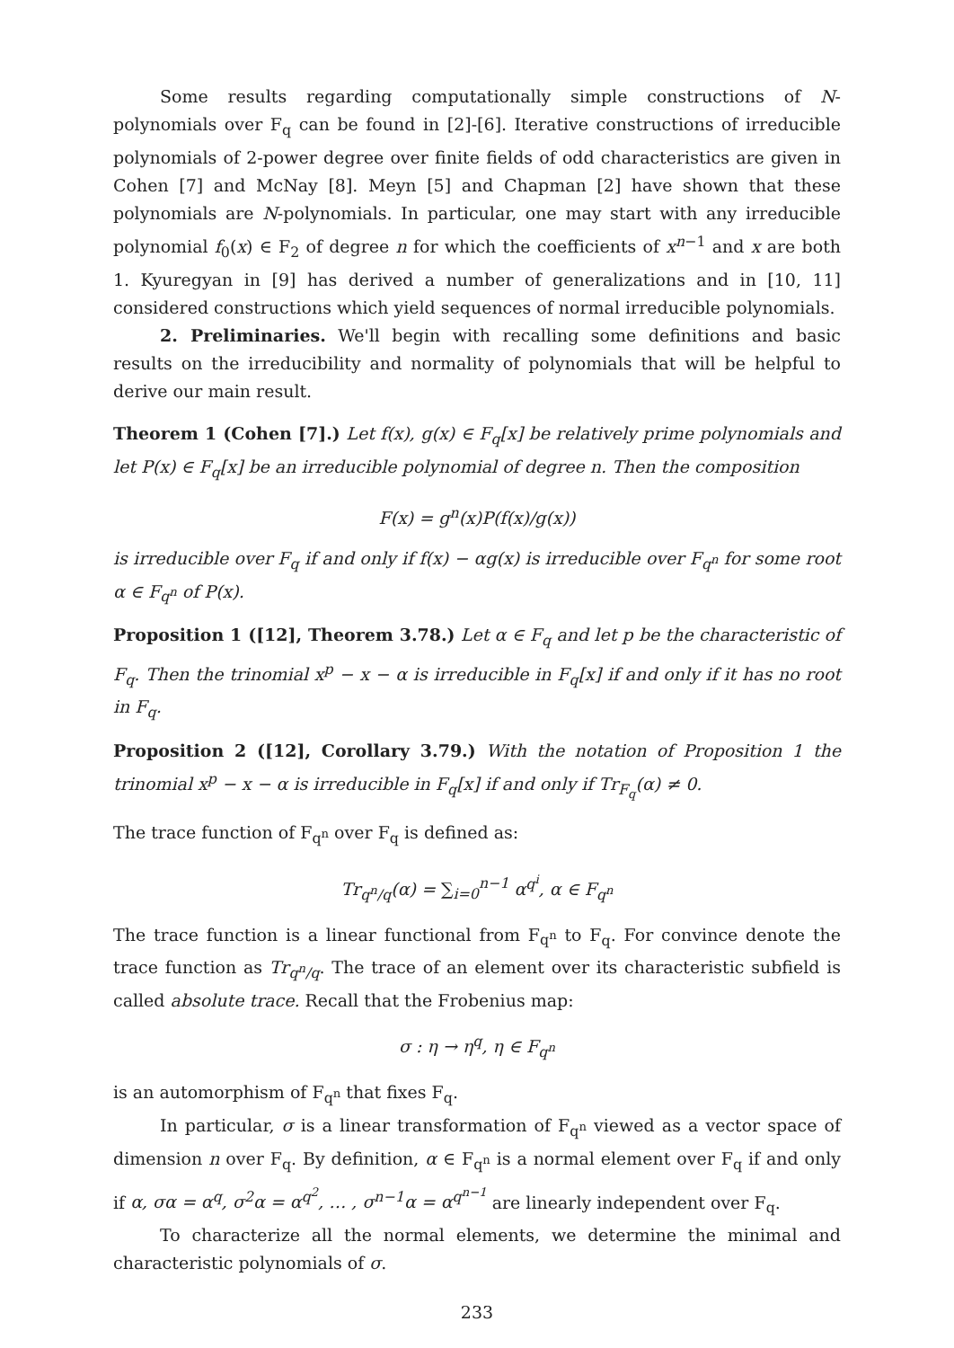Some results regarding computationally simple constructions of N-polynomials over F<sub>q</sub> can be found in [2]-[6]. Iterative constructions of irreducible polynomials of 2-power degree over finite fields of odd characteristics are given in Cohen [7] and McNay [8]. Meyn [5] and Chapman [2] have shown that these polynomials are N-polynomials. In particular, one may start with any irreducible polynomial f<sub>0</sub>(x) ∈ F<sub>2</sub> of degree n for which the coefficients of x<sup>n−1</sup> and x are both 1. Kyuregyan in [9] has derived a number of generalizations and in [10, 11] considered constructions which yield sequences of normal irreducible polynomials.
2. Preliminaries. We'll begin with recalling some definitions and basic results on the irreducibility and normality of polynomials that will be helpful to derive our main result.
Theorem 1 (Cohen [7].) Let f(x), g(x) ∈ F<sub>q</sub>[x] be relatively prime polynomials and let P(x) ∈ F<sub>q</sub>[x] be an irreducible polynomial of degree n. Then the composition
F(x) = g<sup>n</sup>(x)P(f(x)/g(x))
is irreducible over F<sub>q</sub> if and only if f(x) − αg(x) is irreducible over F<sub>q<sup>n</sup></sub> for some root α ∈ F<sub>q<sup>n</sup></sub> of P(x).
Proposition 1 ([12], Theorem 3.78.) Let α ∈ F<sub>q</sub> and let p be the characteristic of F<sub>q</sub>. Then the trinomial x<sup>p</sup> − x − α is irreducible in F<sub>q</sub>[x] if and only if it has no root in F<sub>q</sub>.
Proposition 2 ([12], Corollary 3.79.) With the notation of Proposition 1 the trinomial x<sup>p</sup> − x − α is irreducible in F<sub>q</sub>[x] if and only if Tr<sub>F<sub>q</sub></sub>(α) ≠ 0.
The trace function of F<sub>q<sup>n</sup></sub> over F<sub>q</sub> is defined as:
Tr<sub>q<sup>n</sup>/q</sub>(α) = ∑<sub>i=0</sub><sup>n−1</sup> α<sup>q<sup>i</sup></sup>, α ∈ F<sub>q<sup>n</sup></sub>
The trace function is a linear functional from F<sub>q<sup>n</sup></sub> to F<sub>q</sub>. For convince denote the trace function as Tr<sub>q<sup>n</sup>/q</sub>. The trace of an element over its characteristic subfield is called absolute trace. Recall that the Frobenius map:
σ : η → η<sup>q</sup>, η ∈ F<sub>q<sup>n</sup></sub>
is an automorphism of F<sub>q<sup>n</sup></sub> that fixes F<sub>q</sub>.
In particular, σ is a linear transformation of F<sub>q<sup>n</sup></sub> viewed as a vector space of dimension n over F<sub>q</sub>. By definition, α ∈ F<sub>q<sup>n</sup></sub> is a normal element over F<sub>q</sub> if and only if α, σα = α<sup>q</sup>, σ<sup>2</sup>α = α<sup>q<sup>2</sup></sup>, … , σ<sup>n−1</sup>α = α<sup>q<sup>n−1</sup></sup> are linearly independent over F<sub>q</sub>.
To characterize all the normal elements, we determine the minimal and characteristic polynomials of σ.
233